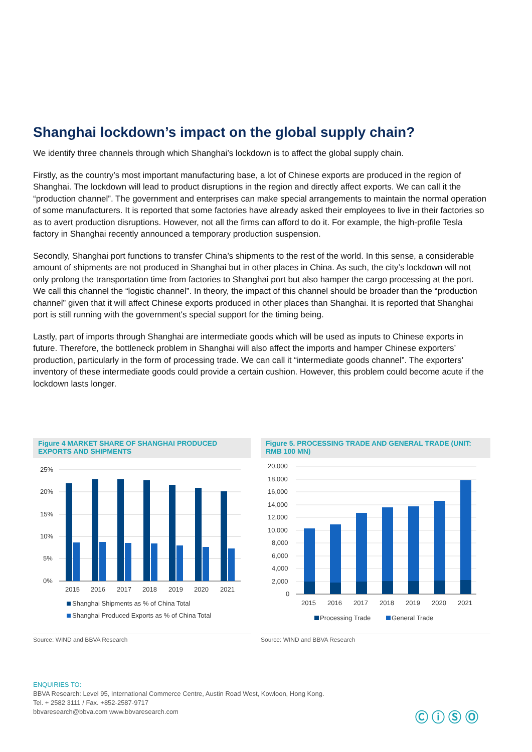Shanghai lockdown’s impact on the global supply chain?
We identify three channels through which Shanghai’s lockdown is to affect the global supply chain.
Firstly, as the country’s most important manufacturing base, a lot of Chinese exports are produced in the region of Shanghai. The lockdown will lead to product disruptions in the region and directly affect exports. We can call it the “production channel”. The government and enterprises can make special arrangements to maintain the normal operation of some manufacturers. It is reported that some factories have already asked their employees to live in their factories so as to avert production disruptions. However, not all the firms can afford to do it. For example, the high-profile Tesla factory in Shanghai recently announced a temporary production suspension.
Secondly, Shanghai port functions to transfer China’s shipments to the rest of the world. In this sense, a considerable amount of shipments are not produced in Shanghai but in other places in China. As such, the city’s lockdown will not only prolong the transportation time from factories to Shanghai port but also hamper the cargo processing at the port. We call this channel the “logistic channel”. In theory, the impact of this channel should be broader than the “production channel” given that it will affect Chinese exports produced in other places than Shanghai. It is reported that Shanghai port is still running with the government's special support for the timing being.
Lastly, part of imports through Shanghai are intermediate goods which will be used as inputs to Chinese exports in future. Therefore, the bottleneck problem in Shanghai will also affect the imports and hamper Chinese exporters’ production, particularly in the form of processing trade. We can call it “intermediate goods channel”. The exporters’ inventory of these intermediate goods could provide a certain cushion. However, this problem could become acute if the lockdown lasts longer.
Figure 4 MARKET SHARE OF SHANGHAI PRODUCED EXPORTS AND SHIPMENTS
25%
20%
15%
10%
5%
0%
2015
2016
2017
2018
2019
2020
2021
Shanghai Shipments as % of China Total
Shanghai Produced Exports as % of China Total
Source: WIND and BBVA Research
Figure 5. PROCESSING TRADE AND GENERAL TRADE (UNIT: RMB 100 MN)
20,000
18,000
16,000
14,000
12,000
10,000
8,000
6,000
4,000
2,000
0
2015
2016
2017
2018
2019
2020
2021
Processing Trade
General Trade
Source: WIND and BBVA Research
ENQUIRIES TO:
BBVA Research: Level 95, International Commerce Centre, Austin Road West, Kowloon, Hong Kong.
Tel. + 2582 3111 / Fax. +852-2587-9717
bbvaresearch@bbva.com www.bbvaresearch.com
Ⓒ ⓘ Ⓢ Ⓞ